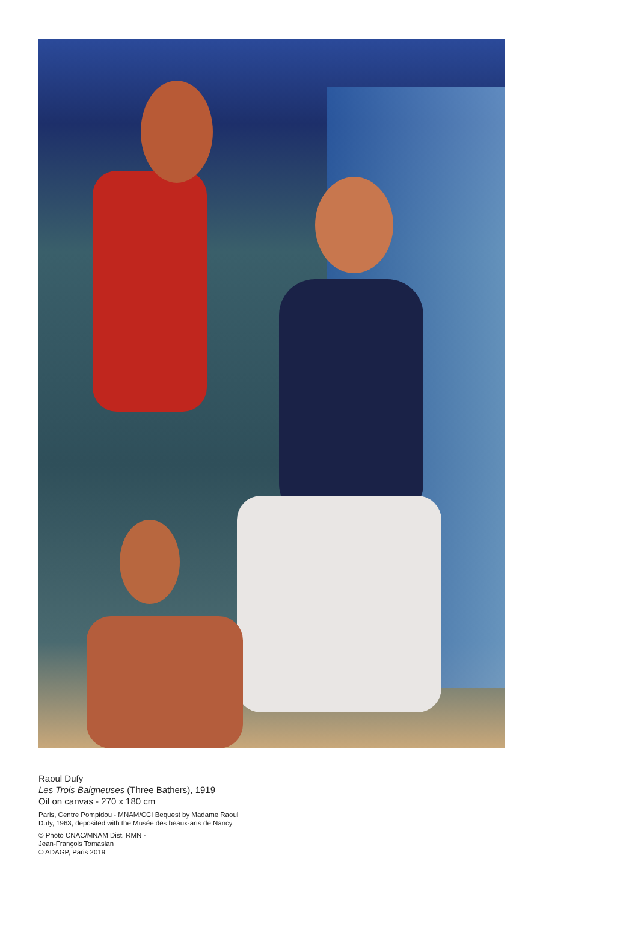Raoul Dufy
Les Trois Baigneuses (Three Bathers), 1919
Oil on canvas - 270 x 180 cm
Paris, Centre Pompidou - MNAM/CCI Bequest by Madame Raoul Dufy, 1963, deposited with the Musée des beaux-arts de Nancy
© Photo CNAC/MNAM Dist. RMN -
Jean-François Tomasian
© ADAGP, Paris 2019